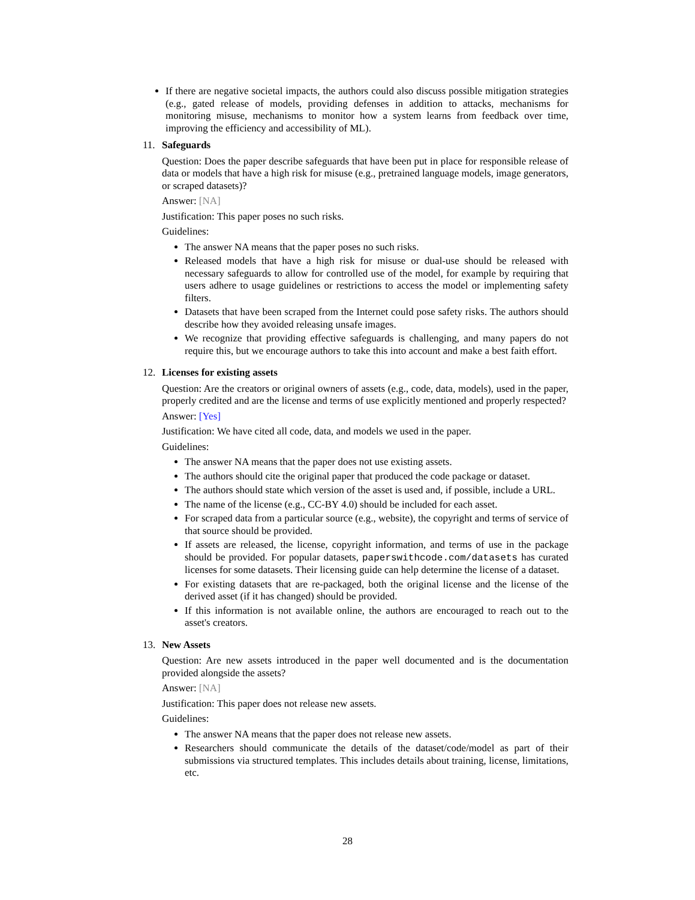If there are negative societal impacts, the authors could also discuss possible mitigation strategies (e.g., gated release of models, providing defenses in addition to attacks, mechanisms for monitoring misuse, mechanisms to monitor how a system learns from feedback over time, improving the efficiency and accessibility of ML).
11. Safeguards
Question: Does the paper describe safeguards that have been put in place for responsible release of data or models that have a high risk for misuse (e.g., pretrained language models, image generators, or scraped datasets)?
Answer: [NA]
Justification: This paper poses no such risks.
Guidelines:
The answer NA means that the paper poses no such risks.
Released models that have a high risk for misuse or dual-use should be released with necessary safeguards to allow for controlled use of the model, for example by requiring that users adhere to usage guidelines or restrictions to access the model or implementing safety filters.
Datasets that have been scraped from the Internet could pose safety risks. The authors should describe how they avoided releasing unsafe images.
We recognize that providing effective safeguards is challenging, and many papers do not require this, but we encourage authors to take this into account and make a best faith effort.
12. Licenses for existing assets
Question: Are the creators or original owners of assets (e.g., code, data, models), used in the paper, properly credited and are the license and terms of use explicitly mentioned and properly respected?
Answer: [Yes]
Justification: We have cited all code, data, and models we used in the paper.
Guidelines:
The answer NA means that the paper does not use existing assets.
The authors should cite the original paper that produced the code package or dataset.
The authors should state which version of the asset is used and, if possible, include a URL.
The name of the license (e.g., CC-BY 4.0) should be included for each asset.
For scraped data from a particular source (e.g., website), the copyright and terms of service of that source should be provided.
If assets are released, the license, copyright information, and terms of use in the package should be provided. For popular datasets, paperswithcode.com/datasets has curated licenses for some datasets. Their licensing guide can help determine the license of a dataset.
For existing datasets that are re-packaged, both the original license and the license of the derived asset (if it has changed) should be provided.
If this information is not available online, the authors are encouraged to reach out to the asset's creators.
13. New Assets
Question: Are new assets introduced in the paper well documented and is the documentation provided alongside the assets?
Answer: [NA]
Justification: This paper does not release new assets.
Guidelines:
The answer NA means that the paper does not release new assets.
Researchers should communicate the details of the dataset/code/model as part of their submissions via structured templates. This includes details about training, license, limitations, etc.
28